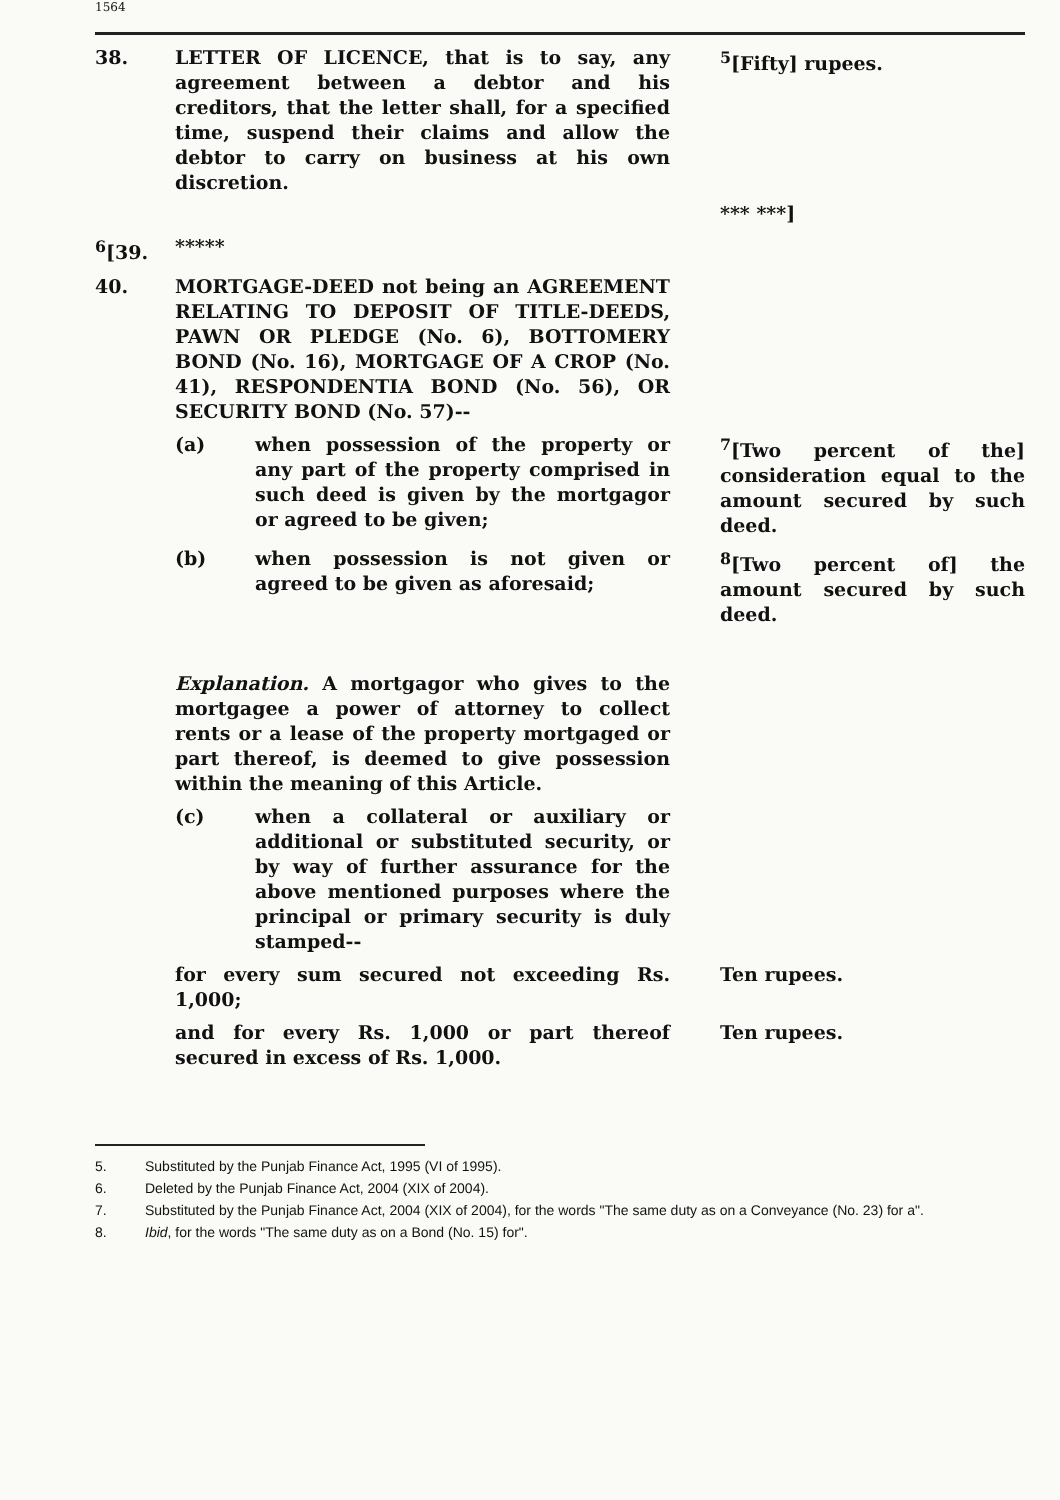1564
| 38. | LETTER OF LICENCE, that is to say, any agreement between a debtor and his creditors, that the letter shall, for a specified time, suspend their claims and allow the debtor to carry on business at his own discretion. | <sup>5</sup> [Fifty] rupees. *** ***] |
| <sup>6</sup> [39. | ***** | |
| 40. | MORTGAGE-DEED not being an AGREEMENT RELATING TO DEPOSIT OF TITLE-DEEDS, PAWN OR PLEDGE (No. 6), BOTTOMERY BOND (No. 16), MORTGAGE OF A CROP (No. 41), RESPONDENTIA BOND (No. 56), OR SECURITY BOND (No. 57)-- | |
| | (a) when possession of the property or any part of the property comprised in such deed is given by the mortgagor or agreed to be given; | <sup>7</sup> [Two percent of the] consideration equal to the amount secured by such deed. |
| | (b) when possession is not given or agreed to be given as aforesaid; | <sup>8</sup> [Two percent of] the amount secured by such deed. |
| | Explanation. A mortgagor who gives to the mortgagee a power of attorney to collect rents or a lease of the property mortgaged or part thereof, is deemed to give possession within the meaning of this Article. | |
| | (c) when a collateral or auxiliary or additional or substituted security, or by way of further assurance for the above mentioned purposes where the principal or primary security is duly stamped-- | |
| | for every sum secured not exceeding Rs. 1,000; | Ten rupees. |
| | and for every Rs. 1,000 or part thereof secured in excess of Rs. 1,000. | Ten rupees. |
5. Substituted by the Punjab Finance Act, 1995 (VI of 1995).
6. Deleted by the Punjab Finance Act, 2004 (XIX of 2004).
7. Substituted by the Punjab Finance Act, 2004 (XIX of 2004), for the words "The same duty as on a Conveyance (No. 23) for a".
8. Ibid, for the words "The same duty as on a Bond (No. 15) for".